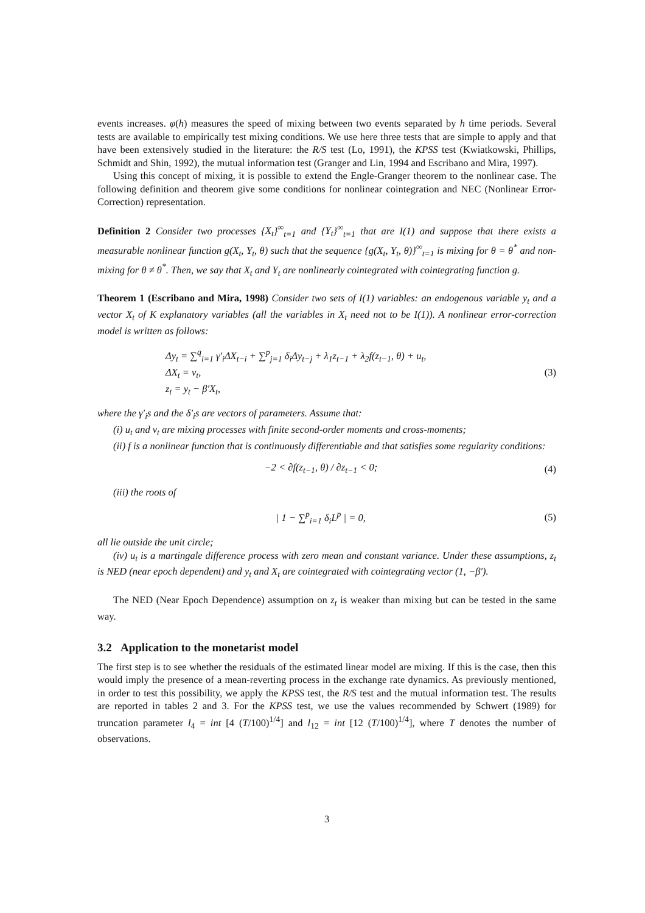events increases. φ(h) measures the speed of mixing between two events separated by h time periods. Several tests are available to empirically test mixing conditions. We use here three tests that are simple to apply and that have been extensively studied in the literature: the R/S test (Lo, 1991), the KPSS test (Kwiatkowski, Phillips, Schmidt and Shin, 1992), the mutual information test (Granger and Lin, 1994 and Escribano and Mira, 1997).
Using this concept of mixing, it is possible to extend the Engle-Granger theorem to the nonlinear case. The following definition and theorem give some conditions for nonlinear cointegration and NEC (Nonlinear Error-Correction) representation.
Definition 2 Consider two processes {X<sub>t</sub>}<sup>∞</sup><sub>t=1</sub> and {Y<sub>t</sub>}<sup>∞</sup><sub>t=1</sub> that are I(1) and suppose that there exists a measurable nonlinear function g(X<sub>t</sub>, Y<sub>t</sub>, θ) such that the sequence {g(X<sub>t</sub>, Y<sub>t</sub>, θ)}<sup>∞</sup><sub>t=1</sub> is mixing for θ = θ<sup>*</sup> and non-mixing for θ ≠ θ<sup>*</sup>. Then, we say that X<sub>t</sub> and Y<sub>t</sub> are nonlinearly cointegrated with cointegrating function g.
Theorem 1 (Escribano and Mira, 1998) Consider two sets of I(1) variables: an endogenous variable y<sub>t</sub> and a vector X<sub>t</sub> of K explanatory variables (all the variables in X<sub>t</sub> need not to be I(1)). A nonlinear error-correction model is written as follows:
Δy<sub>t</sub> = ∑<sup>q</sup><sub>i=1</sub> γ′<sub>i</sub>ΔX<sub>t−i</sub> + ∑<sup>p</sup><sub>j=1</sub> δ<sub>i</sub>Δy<sub>t−j</sub> + λ<sub>1</sub>z<sub>t−1</sub> + λ<sub>2</sub>f(z<sub>t−1</sub>, θ) + u<sub>t</sub>,
ΔX<sub>t</sub> = v<sub>t</sub>,
z<sub>t</sub> = y<sub>t</sub> − β′X<sub>t</sub>,
(3)
where the γ′<sub>i</sub>s and the δ′<sub>i</sub>s are vectors of parameters. Assume that:
(i) u<sub>t</sub> and v<sub>t</sub> are mixing processes with finite second-order moments and cross-moments;
(ii) f is a nonlinear function that is continuously differentiable and that satisfies some regularity conditions:
−2 < ∂f(z<sub>t−1</sub>, θ) / ∂z<sub>t−1</sub> < 0; (4)
(iii) the roots of
| 1 − ∑<sup>p</sup><sub>i=1</sub> δ<sub>i</sub>L<sup>p</sup> | = 0, (5)
all lie outside the unit circle;
(iv) u<sub>t</sub> is a martingale difference process with zero mean and constant variance. Under these assumptions, z<sub>t</sub> is NED (near epoch dependent) and y<sub>t</sub> and X<sub>t</sub> are cointegrated with cointegrating vector (1, −β′).
The NED (Near Epoch Dependence) assumption on z<sub>t</sub> is weaker than mixing but can be tested in the same way.
3.2 Application to the monetarist model
The first step is to see whether the residuals of the estimated linear model are mixing. If this is the case, then this would imply the presence of a mean-reverting process in the exchange rate dynamics. As previously mentioned, in order to test this possibility, we apply the KPSS test, the R/S test and the mutual information test. The results are reported in tables 2 and 3. For the KPSS test, we use the values recommended by Schwert (1989) for truncation parameter l<sub>4</sub> = int [4 (T/100)<sup>1/4</sup>] and l<sub>12</sub> = int [12 (T/100)<sup>1/4</sup>], where T denotes the number of observations.
3